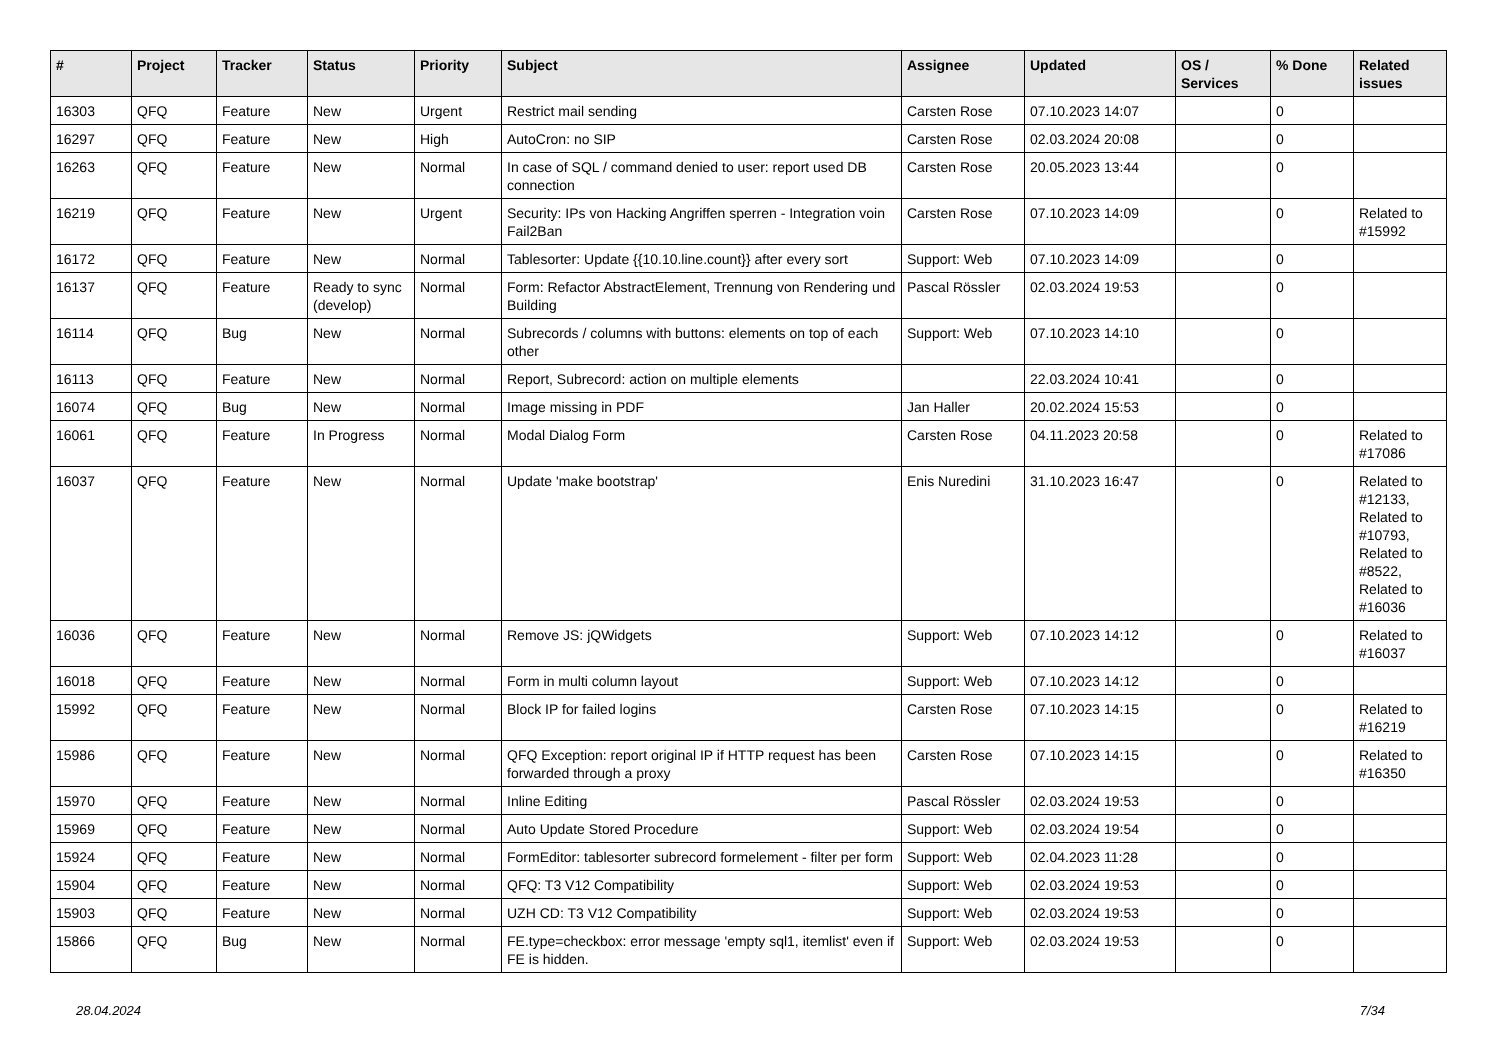| # | Project | Tracker | Status | Priority | Subject | Assignee | Updated | OS / Services | % Done | Related issues |
| --- | --- | --- | --- | --- | --- | --- | --- | --- | --- | --- |
| 16303 | QFQ | Feature | New | Urgent | Restrict mail sending | Carsten Rose | 07.10.2023 14:07 | | 0 | |
| 16297 | QFQ | Feature | New | High | AutoCron: no SIP | Carsten Rose | 02.03.2024 20:08 | | 0 | |
| 16263 | QFQ | Feature | New | Normal | In case of SQL / command denied to user: report used DB connection | Carsten Rose | 20.05.2023 13:44 | | 0 | |
| 16219 | QFQ | Feature | New | Urgent | Security: IPs von Hacking Angriffen sperren - Integration voin Fail2Ban | Carsten Rose | 07.10.2023 14:09 | | 0 | Related to #15992 |
| 16172 | QFQ | Feature | New | Normal | Tablesorter: Update {{10.10.line.count}} after every sort | Support: Web | 07.10.2023 14:09 | | 0 | |
| 16137 | QFQ | Feature | Ready to sync (develop) | Normal | Form: Refactor AbstractElement, Trennung von Rendering und Building | Pascal Rössler | 02.03.2024 19:53 | | 0 | |
| 16114 | QFQ | Bug | New | Normal | Subrecords / columns with buttons: elements on top of each other | Support: Web | 07.10.2023 14:10 | | 0 | |
| 16113 | QFQ | Feature | New | Normal | Report, Subrecord: action on multiple elements | | 22.03.2024 10:41 | | 0 | |
| 16074 | QFQ | Bug | New | Normal | Image missing in PDF | Jan Haller | 20.02.2024 15:53 | | 0 | |
| 16061 | QFQ | Feature | In Progress | Normal | Modal Dialog Form | Carsten Rose | 04.11.2023 20:58 | | 0 | Related to #17086 |
| 16037 | QFQ | Feature | New | Normal | Update 'make bootstrap' | Enis Nuredini | 31.10.2023 16:47 | | 0 | Related to #12133, Related to #10793, Related to #8522, Related to #16036 |
| 16036 | QFQ | Feature | New | Normal | Remove JS: jQWidgets | Support: Web | 07.10.2023 14:12 | | 0 | Related to #16037 |
| 16018 | QFQ | Feature | New | Normal | Form in multi column layout | Support: Web | 07.10.2023 14:12 | | 0 | |
| 15992 | QFQ | Feature | New | Normal | Block IP for failed logins | Carsten Rose | 07.10.2023 14:15 | | 0 | Related to #16219 |
| 15986 | QFQ | Feature | New | Normal | QFQ Exception: report original IP if HTTP request has been forwarded through a proxy | Carsten Rose | 07.10.2023 14:15 | | 0 | Related to #16350 |
| 15970 | QFQ | Feature | New | Normal | Inline Editing | Pascal Rössler | 02.03.2024 19:53 | | 0 | |
| 15969 | QFQ | Feature | New | Normal | Auto Update Stored Procedure | Support: Web | 02.03.2024 19:54 | | 0 | |
| 15924 | QFQ | Feature | New | Normal | FormEditor: tablesorter subrecord formelement - filter per form | Support: Web | 02.04.2023 11:28 | | 0 | |
| 15904 | QFQ | Feature | New | Normal | QFQ: T3 V12 Compatibility | Support: Web | 02.03.2024 19:53 | | 0 | |
| 15903 | QFQ | Feature | New | Normal | UZH CD: T3 V12 Compatibility | Support: Web | 02.03.2024 19:53 | | 0 | |
| 15866 | QFQ | Bug | New | Normal | FE.type=checkbox: error message 'empty sql1, itemlist' even if FE is hidden. | Support: Web | 02.03.2024 19:53 | | 0 | |
28.04.2024 7/34